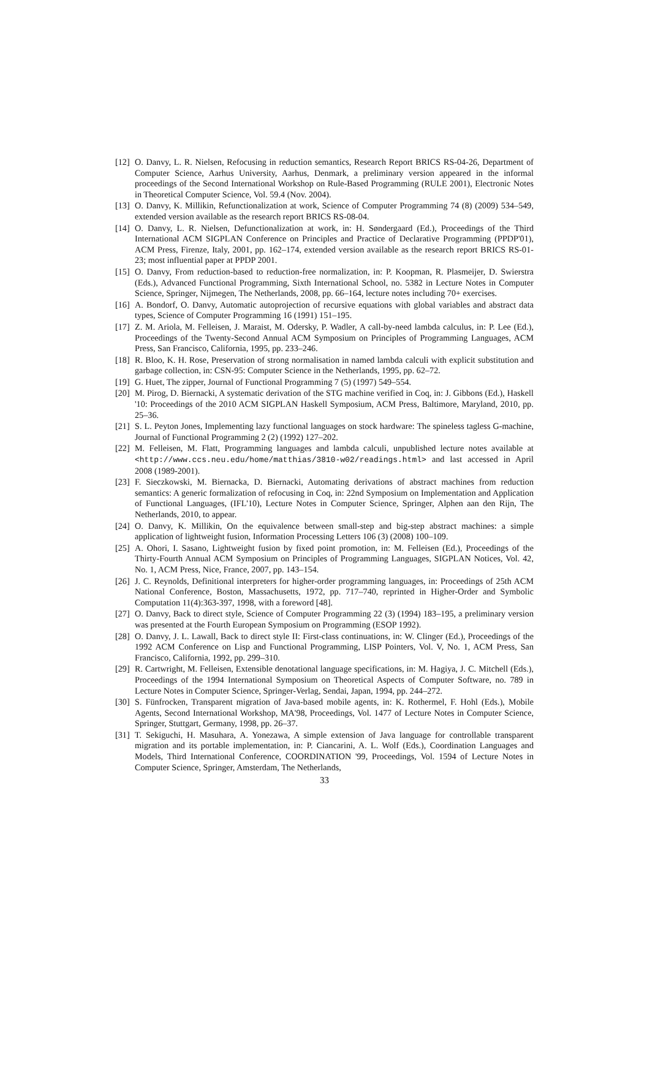[12]
O. Danvy, L. R. Nielsen, Refocusing in reduction semantics, Research Report BRICS RS-04-26, Department of Computer Science, Aarhus University, Aarhus, Denmark, a preliminary version appeared in the informal proceedings of the Second International Workshop on Rule-Based Programming (RULE 2001), Electronic Notes in Theoretical Computer Science, Vol. 59.4 (Nov. 2004).
[13]
O. Danvy, K. Millikin, Refunctionalization at work, Science of Computer Programming 74 (8) (2009) 534–549, extended version available as the research report BRICS RS-08-04.
[14]
O. Danvy, L. R. Nielsen, Defunctionalization at work, in: H. Søndergaard (Ed.), Proceedings of the Third International ACM SIGPLAN Conference on Principles and Practice of Declarative Programming (PPDP'01), ACM Press, Firenze, Italy, 2001, pp. 162–174, extended version available as the research report BRICS RS-01-23; most influential paper at PPDP 2001.
[15]
O. Danvy, From reduction-based to reduction-free normalization, in: P. Koopman, R. Plasmeijer, D. Swierstra (Eds.), Advanced Functional Programming, Sixth International School, no. 5382 in Lecture Notes in Computer Science, Springer, Nijmegen, The Netherlands, 2008, pp. 66–164, lecture notes including 70+ exercises.
[16]
A. Bondorf, O. Danvy, Automatic autoprojection of recursive equations with global variables and abstract data types, Science of Computer Programming 16 (1991) 151–195.
[17]
Z. M. Ariola, M. Felleisen, J. Maraist, M. Odersky, P. Wadler, A call-by-need lambda calculus, in: P. Lee (Ed.), Proceedings of the Twenty-Second Annual ACM Symposium on Principles of Programming Languages, ACM Press, San Francisco, California, 1995, pp. 233–246.
[18]
R. Bloo, K. H. Rose, Preservation of strong normalisation in named lambda calculi with explicit substitution and garbage collection, in: CSN-95: Computer Science in the Netherlands, 1995, pp. 62–72.
[19]
G. Huet, The zipper, Journal of Functional Programming 7 (5) (1997) 549–554.
[20]
M. Pirog, D. Biernacki, A systematic derivation of the STG machine verified in Coq, in: J. Gibbons (Ed.), Haskell '10: Proceedings of the 2010 ACM SIGPLAN Haskell Symposium, ACM Press, Baltimore, Maryland, 2010, pp. 25–36.
[21]
S. L. Peyton Jones, Implementing lazy functional languages on stock hardware: The spineless tagless G-machine, Journal of Functional Programming 2 (2) (1992) 127–202.
[22]
M. Felleisen, M. Flatt, Programming languages and lambda calculi, unpublished lecture notes available at <http://www.ccs.neu.edu/home/matthias/3810-w02/readings.html> and last accessed in April 2008 (1989-2001).
[23]
F. Sieczkowski, M. Biernacka, D. Biernacki, Automating derivations of abstract machines from reduction semantics: A generic formalization of refocusing in Coq, in: 22nd Symposium on Implementation and Application of Functional Languages, (IFL'10), Lecture Notes in Computer Science, Springer, Alphen aan den Rijn, The Netherlands, 2010, to appear.
[24]
O. Danvy, K. Millikin, On the equivalence between small-step and big-step abstract machines: a simple application of lightweight fusion, Information Processing Letters 106 (3) (2008) 100–109.
[25]
A. Ohori, I. Sasano, Lightweight fusion by fixed point promotion, in: M. Felleisen (Ed.), Proceedings of the Thirty-Fourth Annual ACM Symposium on Principles of Programming Languages, SIGPLAN Notices, Vol. 42, No. 1, ACM Press, Nice, France, 2007, pp. 143–154.
[26]
J. C. Reynolds, Definitional interpreters for higher-order programming languages, in: Proceedings of 25th ACM National Conference, Boston, Massachusetts, 1972, pp. 717–740, reprinted in Higher-Order and Symbolic Computation 11(4):363-397, 1998, with a foreword [48].
[27]
O. Danvy, Back to direct style, Science of Computer Programming 22 (3) (1994) 183–195, a preliminary version was presented at the Fourth European Symposium on Programming (ESOP 1992).
[28]
O. Danvy, J. L. Lawall, Back to direct style II: First-class continuations, in: W. Clinger (Ed.), Proceedings of the 1992 ACM Conference on Lisp and Functional Programming, LISP Pointers, Vol. V, No. 1, ACM Press, San Francisco, California, 1992, pp. 299–310.
[29]
R. Cartwright, M. Felleisen, Extensible denotational language specifications, in: M. Hagiya, J. C. Mitchell (Eds.), Proceedings of the 1994 International Symposium on Theoretical Aspects of Computer Software, no. 789 in Lecture Notes in Computer Science, Springer-Verlag, Sendai, Japan, 1994, pp. 244–272.
[30]
S. Fünfrocken, Transparent migration of Java-based mobile agents, in: K. Rothermel, F. Hohl (Eds.), Mobile Agents, Second International Workshop, MA'98, Proceedings, Vol. 1477 of Lecture Notes in Computer Science, Springer, Stuttgart, Germany, 1998, pp. 26–37.
[31]
T. Sekiguchi, H. Masuhara, A. Yonezawa, A simple extension of Java language for controllable transparent migration and its portable implementation, in: P. Ciancarini, A. L. Wolf (Eds.), Coordination Languages and Models, Third International Conference, COORDINATION '99, Proceedings, Vol. 1594 of Lecture Notes in Computer Science, Springer, Amsterdam, The Netherlands,
33